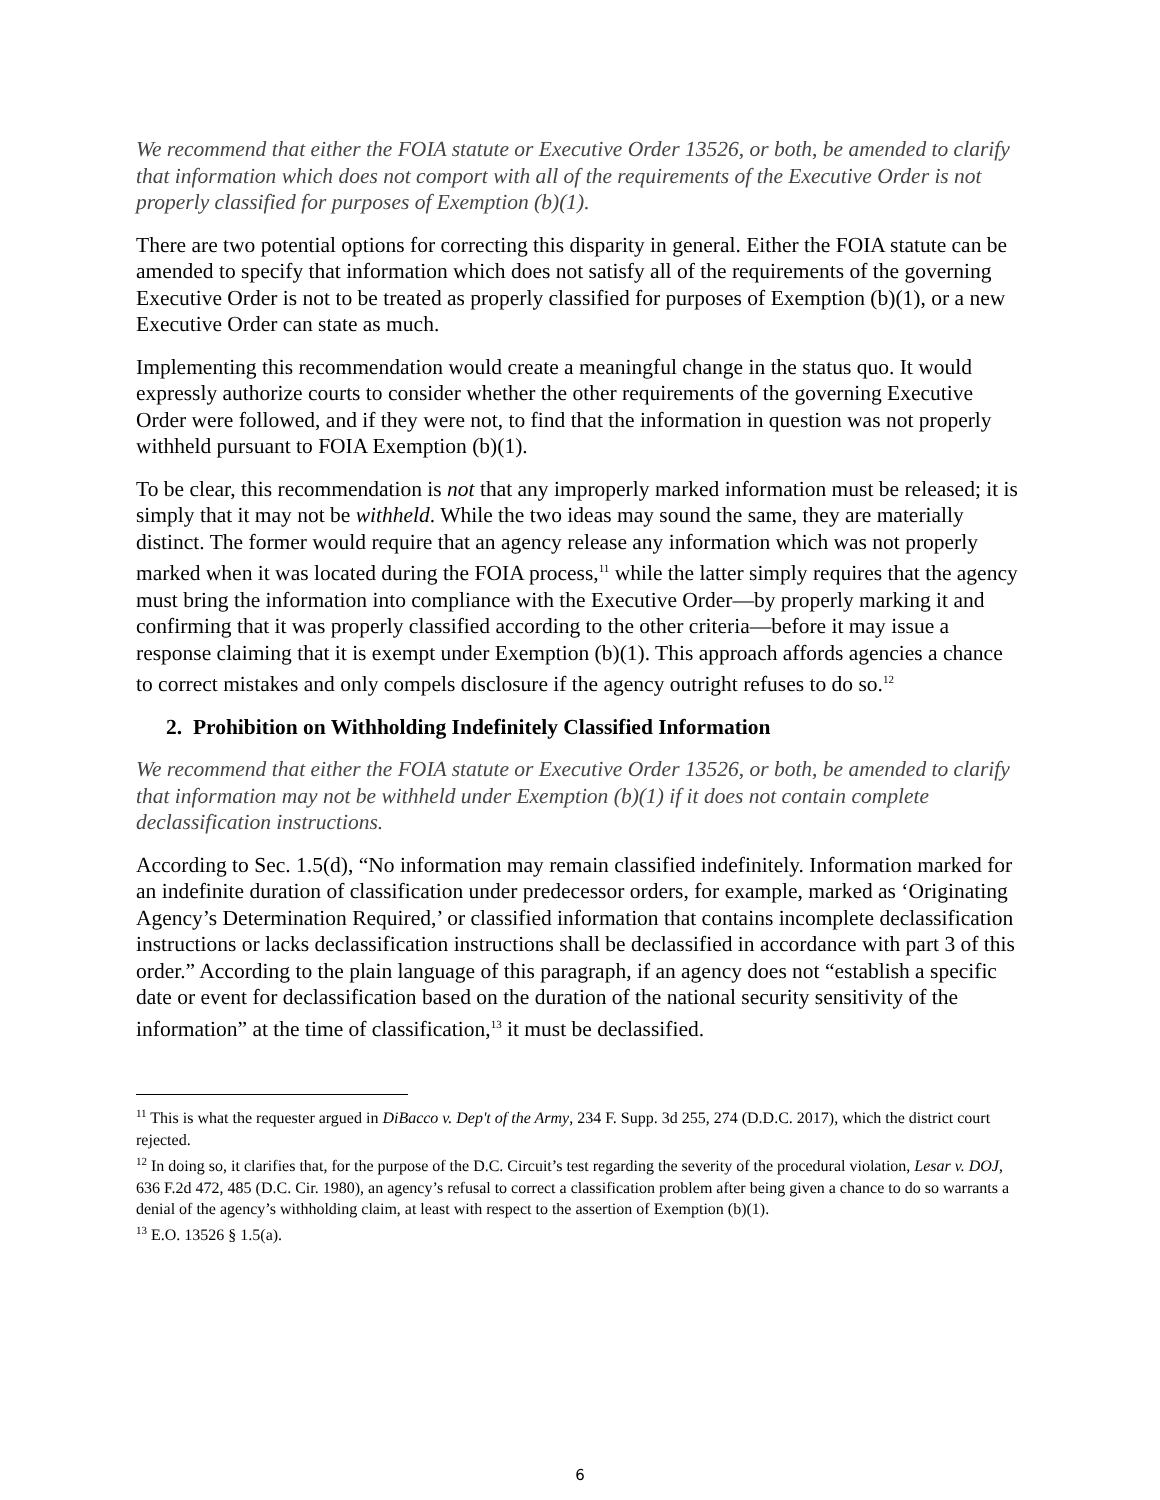We recommend that either the FOIA statute or Executive Order 13526, or both, be amended to clarify that information which does not comport with all of the requirements of the Executive Order is not properly classified for purposes of Exemption (b)(1).
There are two potential options for correcting this disparity in general. Either the FOIA statute can be amended to specify that information which does not satisfy all of the requirements of the governing Executive Order is not to be treated as properly classified for purposes of Exemption (b)(1), or a new Executive Order can state as much.
Implementing this recommendation would create a meaningful change in the status quo. It would expressly authorize courts to consider whether the other requirements of the governing Executive Order were followed, and if they were not, to find that the information in question was not properly withheld pursuant to FOIA Exemption (b)(1).
To be clear, this recommendation is not that any improperly marked information must be released; it is simply that it may not be withheld. While the two ideas may sound the same, they are materially distinct. The former would require that an agency release any information which was not properly marked when it was located during the FOIA process,<sup>11</sup> while the latter simply requires that the agency must bring the information into compliance with the Executive Order—by properly marking it and confirming that it was properly classified according to the other criteria—before it may issue a response claiming that it is exempt under Exemption (b)(1). This approach affords agencies a chance to correct mistakes and only compels disclosure if the agency outright refuses to do so.<sup>12</sup>
2. Prohibition on Withholding Indefinitely Classified Information
We recommend that either the FOIA statute or Executive Order 13526, or both, be amended to clarify that information may not be withheld under Exemption (b)(1) if it does not contain complete declassification instructions.
According to Sec. 1.5(d), “No information may remain classified indefinitely. Information marked for an indefinite duration of classification under predecessor orders, for example, marked as ‘Originating Agency’s Determination Required,’ or classified information that contains incomplete declassification instructions or lacks declassification instructions shall be declassified in accordance with part 3 of this order.” According to the plain language of this paragraph, if an agency does not “establish a specific date or event for declassification based on the duration of the national security sensitivity of the information” at the time of classification,<sup>13</sup> it must be declassified.
<sup>11</sup> This is what the requester argued in DiBacco v. Dep't of the Army, 234 F. Supp. 3d 255, 274 (D.D.C. 2017), which the district court rejected.
<sup>12</sup> In doing so, it clarifies that, for the purpose of the D.C. Circuit’s test regarding the severity of the procedural violation, Lesar v. DOJ, 636 F.2d 472, 485 (D.C. Cir. 1980), an agency’s refusal to correct a classification problem after being given a chance to do so warrants a denial of the agency’s withholding claim, at least with respect to the assertion of Exemption (b)(1).
<sup>13</sup> E.O. 13526 § 1.5(a).
6